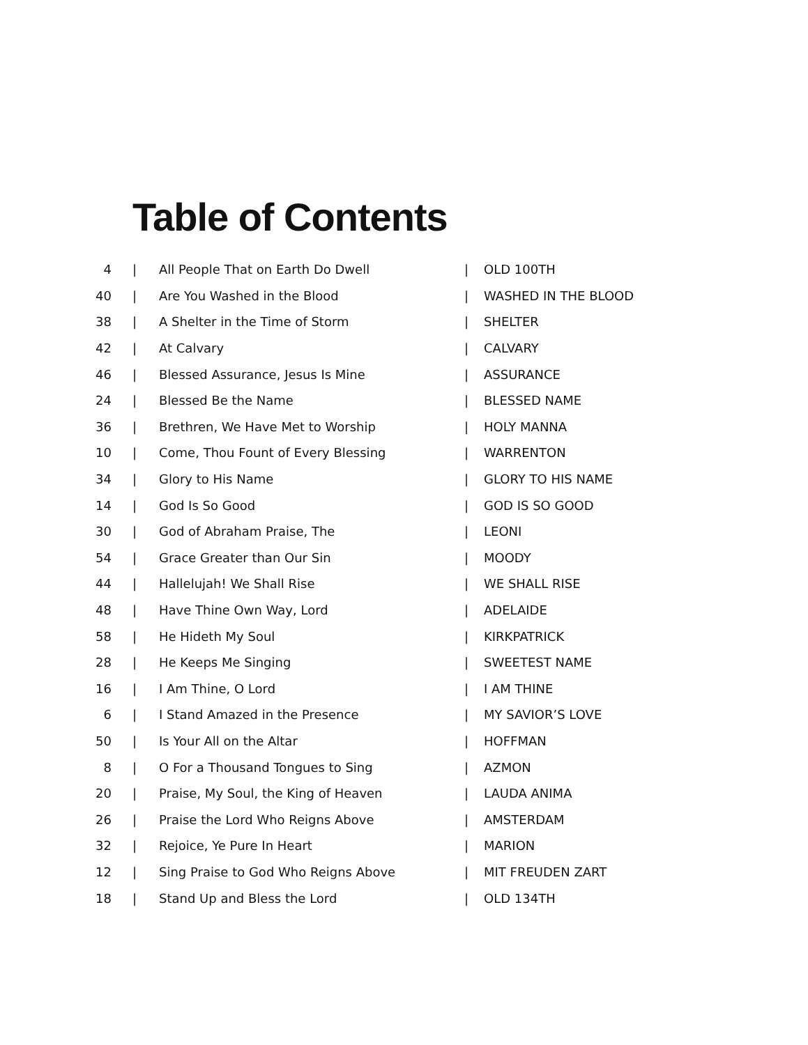Table of Contents
| 4 | / | All People That on Earth Do Dwell | / | OLD 100TH |
| 40 | / | Are You Washed in the Blood | / | WASHED IN THE BLOOD |
| 38 | / | A Shelter in the Time of Storm | / | SHELTER |
| 42 | / | At Calvary | / | CALVARY |
| 46 | / | Blessed Assurance, Jesus Is Mine | / | ASSURANCE |
| 24 | / | Blessed Be the Name | / | BLESSED NAME |
| 36 | / | Brethren, We Have Met to Worship | / | HOLY MANNA |
| 10 | / | Come, Thou Fount of Every Blessing | / | WARRENTON |
| 34 | / | Glory to His Name | / | GLORY TO HIS NAME |
| 14 | / | God Is So Good | / | GOD IS SO GOOD |
| 30 | / | God of Abraham Praise, The | / | LEONI |
| 54 | / | Grace Greater than Our Sin | / | MOODY |
| 44 | / | Hallelujah! We Shall Rise | / | WE SHALL RISE |
| 48 | / | Have Thine Own Way, Lord | / | ADELAIDE |
| 58 | / | He Hideth My Soul | / | KIRKPATRICK |
| 28 | / | He Keeps Me Singing | / | SWEETEST NAME |
| 16 | / | I Am Thine, O Lord | / | I AM THINE |
| 6 | / | I Stand Amazed in the Presence | / | MY SAVIOR’S LOVE |
| 50 | / | Is Your All on the Altar | / | HOFFMAN |
| 8 | / | O For a Thousand Tongues to Sing | / | AZMON |
| 20 | / | Praise, My Soul, the King of Heaven | / | LAUDA ANIMA |
| 26 | / | Praise the Lord Who Reigns Above | / | AMSTERDAM |
| 32 | / | Rejoice, Ye Pure In Heart | / | MARION |
| 12 | / | Sing Praise to God Who Reigns Above | / | MIT FREUDEN ZART |
| 18 | / | Stand Up and Bless the Lord | / | OLD 134TH |